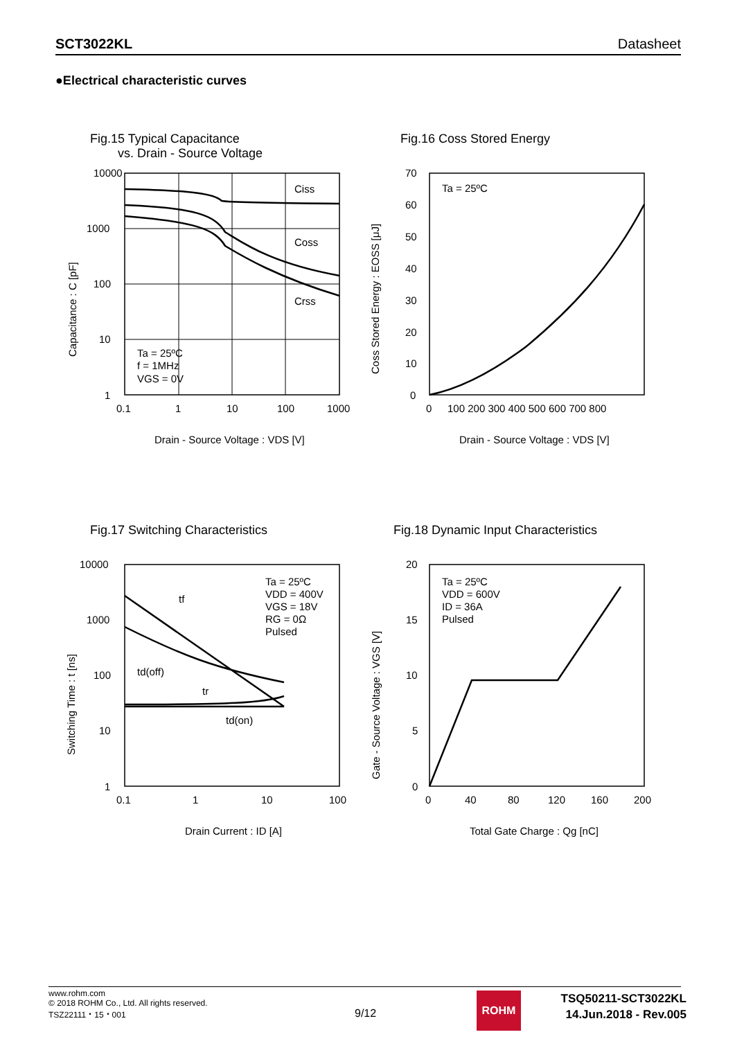SCT3022KL Datasheet
●Electrical characteristic curves
Fig.15 Typical Capacitance
vs. Drain - Source Voltage
10000
1000
100
10
1
0.1
1
10
100
1000
Ciss
Coss
Crss
Ta = 25ºC
f = 1MHz
VGS = 0V
Drain - Source Voltage : VDS [V]
Capacitance : C [pF]
Fig.16 Coss Stored Energy
70
60
50
40
30
20
10
0
0
100 200 300 400 500 600 700 800
Ta = 25ºC
Drain - Source Voltage : VDS [V]
Coss Stored Energy : EOSS [μJ]
Fig.17 Switching Characteristics
10000
1000
100
10
1
0.1
1
10
100
tf
td(off)
tr
td(on)
Ta = 25ºC
VDD = 400V
VGS = 18V
RG = 0Ω
Pulsed
Drain Current : ID [A]
Switching Time : t [ns]
Fig.18 Dynamic Input Characteristics
20
15
10
5
0
0
40
80
120
160
200
Ta = 25ºC
VDD = 600V
ID = 36A
Pulsed
Total Gate Charge : Qg [nC]
Gate - Source Voltage : VGS [V]
www.rohm.com
© 2018 ROHM Co., Ltd. All rights reserved.
TSZ22111・15・001
9/12
ROHM
TSQ50211-SCT3022KL
14.Jun.2018 - Rev.005